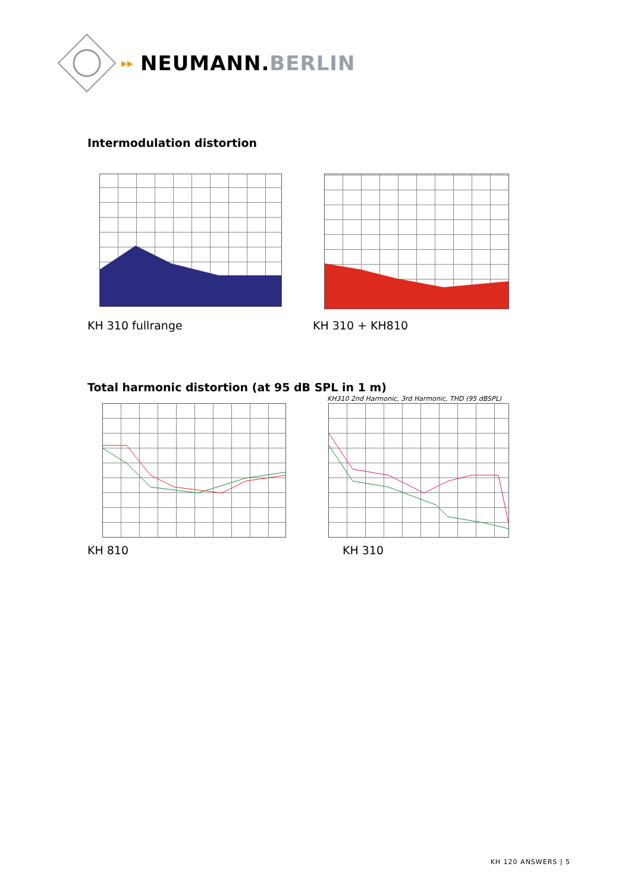▸▸ NEUMANN.BERLIN
Intermodulation distortion
KH 310 fullrange KH 310 + KH810
Total harmonic distortion (at 95 dB SPL in 1 m)
KH310 2nd Harmonic, 3rd Harmonic, THD (95 dBSPL)
KH 810 KH 310
KH 120 ANSWERS | 5